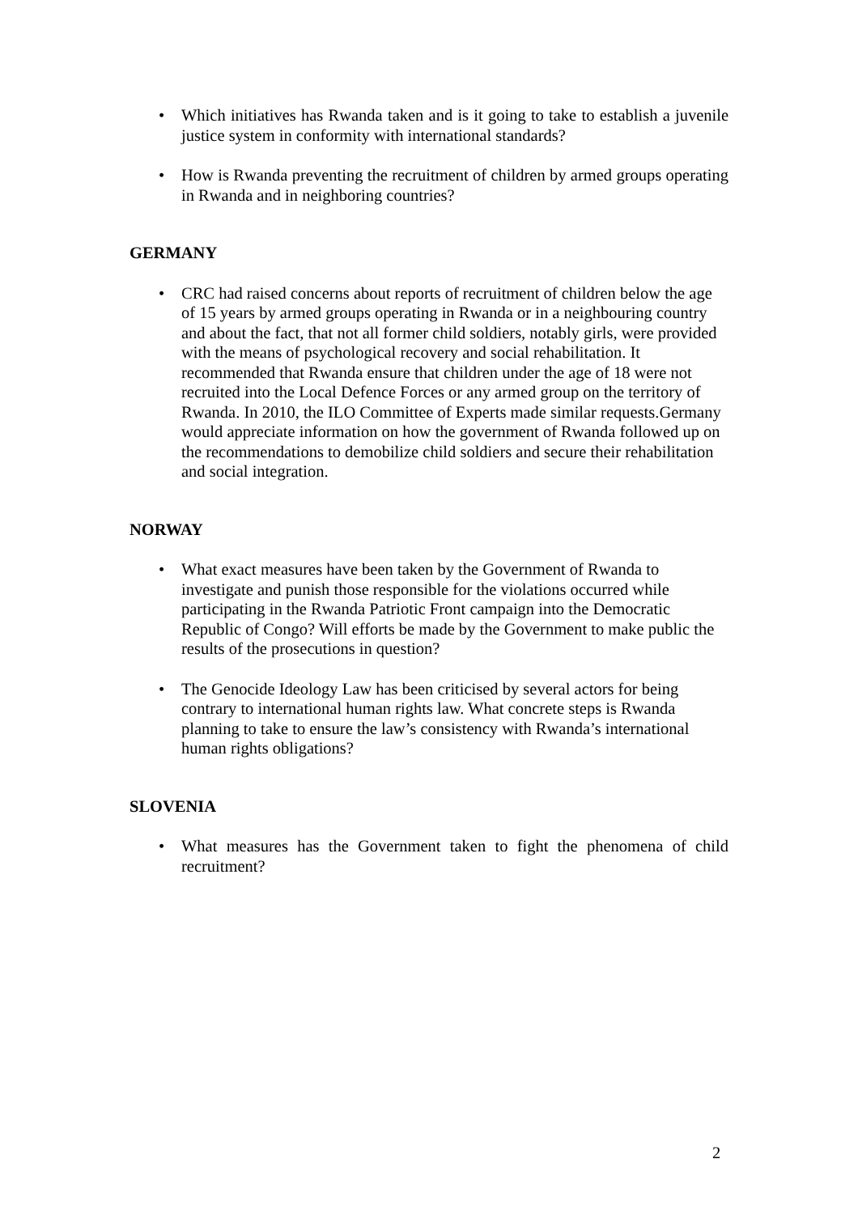• Which initiatives has Rwanda taken and is it going to take to establish a juvenile justice system in conformity with international standards?
• How is Rwanda preventing the recruitment of children by armed groups operating in Rwanda and in neighboring countries?
GERMANY
• CRC had raised concerns about reports of recruitment of children below the age of 15 years by armed groups operating in Rwanda or in a neighbouring country and about the fact, that not all former child soldiers, notably girls, were provided with the means of psychological recovery and social rehabilitation. It recommended that Rwanda ensure that children under the age of 18 were not recruited into the Local Defence Forces or any armed group on the territory of Rwanda. In 2010, the ILO Committee of Experts made similar requests.Germany would appreciate information on how the government of Rwanda followed up on the recommendations to demobilize child soldiers and secure their rehabilitation and social integration.
NORWAY
• What exact measures have been taken by the Government of Rwanda to investigate and punish those responsible for the violations occurred while participating in the Rwanda Patriotic Front campaign into the Democratic Republic of Congo? Will efforts be made by the Government to make public the results of the prosecutions in question?
• The Genocide Ideology Law has been criticised by several actors for being contrary to international human rights law. What concrete steps is Rwanda planning to take to ensure the law’s consistency with Rwanda’s international human rights obligations?
SLOVENIA
• What measures has the Government taken to fight the phenomena of child recruitment?
2